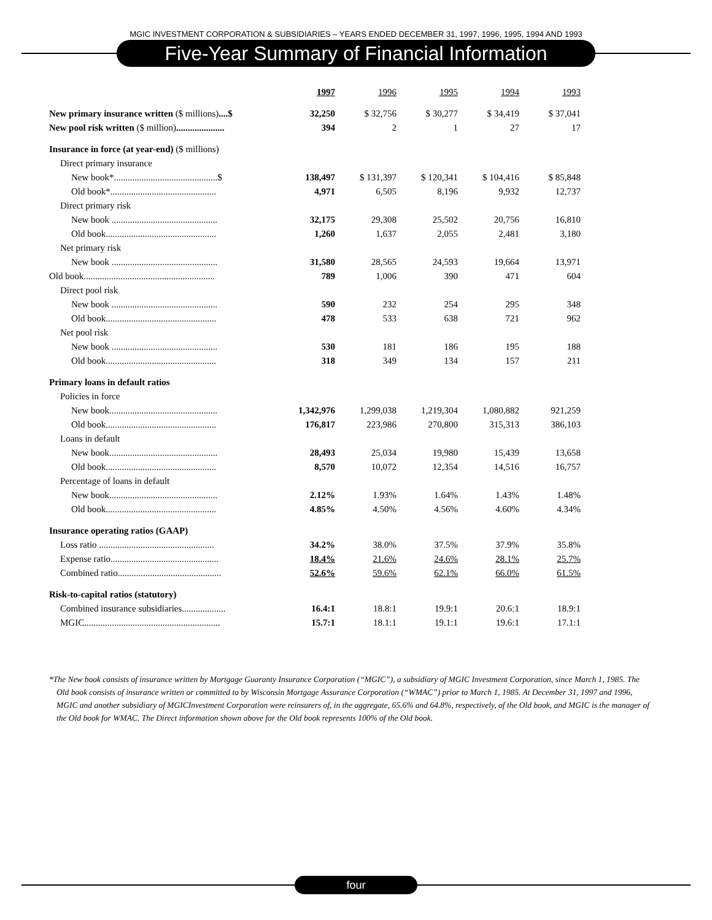MGIC INVESTMENT CORPORATION & SUBSIDIARIES – YEARS ENDED DECEMBER 31, 1997, 1996, 1995, 1994 AND 1993
Five-Year Summary of Financial Information
| | 1997 | 1996 | 1995 | 1994 | 1993 |
| New primary insurance written ($ millions) ....$ | 32,250 | $ 32,756 | $ 30,277 | $ 34,419 | $ 37,041 |
| New pool risk written ($ million) ..................... | 394 | 2 | 1 | 27 | 17 |
| Insurance in force (at year-end) ($ millions) | | | | | |
| Direct primary insurance | | | | | |
| New book*.............................................$ | 138,497 | $ 131,397 | $ 120,341 | $ 104,416 | $ 85,848 |
| Old book*.............................................. | 4,971 | 6,505 | 8,196 | 9,932 | 12,737 |
| Direct primary risk | | | | | |
| New book .............................................. | 32,175 | 29,308 | 25,502 | 20,756 | 16,810 |
| Old book................................................ | 1,260 | 1,637 | 2,055 | 2,481 | 3,180 |
| Net primary risk | | | | | |
| New book .............................................. | 31,580 | 28,565 | 24,593 | 19,664 | 13,971 |
| Old book......................................................... | 789 | 1,006 | 390 | 471 | 604 |
| Direct pool risk | | | | | |
| New book .............................................. | 590 | 232 | 254 | 295 | 348 |
| Old book................................................ | 478 | 533 | 638 | 721 | 962 |
| Net pool risk | | | | | |
| New book .............................................. | 530 | 181 | 186 | 195 | 188 |
| Old book................................................ | 318 | 349 | 134 | 157 | 211 |
| Primary loans in default ratios | | | | | |
| Policies in force | | | | | |
| New book............................................... | 1,342,976 | 1,299,038 | 1,219,304 | 1,080,882 | 921,259 |
| Old book................................................ | 176,817 | 223,986 | 270,800 | 315,313 | 386,103 |
| Loans in default | | | | | |
| New book............................................... | 28,493 | 25,034 | 19,980 | 15,439 | 13,658 |
| Old book................................................ | 8,570 | 10,072 | 12,354 | 14,516 | 16,757 |
| Percentage of loans in default | | | | | |
| New book............................................... | 2.12% | 1.93% | 1.64% | 1.43% | 1.48% |
| Old book................................................ | 4.85% | 4.50% | 4.56% | 4.60% | 4.34% |
| Insurance operating ratios (GAAP) | | | | | |
| Loss ratio .................................................. | 34.2% | 38.0% | 37.5% | 37.9% | 35.8% |
| Expense ratio............................................... | 18.4% | 21.6% | 24.6% | 28.1% | 25.7% |
| Combined ratio............................................. | 52.6% | 59.6% | 62.1% | 66.0% | 61.5% |
| Risk-to-capital ratios (statutory) | | | | | |
| Combined insurance subsidiaries................... | 16.4:1 | 18.8:1 | 19.9:1 | 20.6:1 | 18.9:1 |
| MGIC........................................................... | 15.7:1 | 18.1:1 | 19.1:1 | 19.6:1 | 17.1:1 |
*The New book consists of insurance written by Mortgage Guaranty Insurance Corporation (“MGIC”), a subsidiary of MGIC Investment Corporation, since March 1, 1985. The Old book consists of insurance written or committed to by Wisconsin Mortgage Assurance Corporation (“WMAC”) prior to March 1, 1985. At December 31, 1997 and 1996, MGIC and another subsidiary of MGICInvestment Corporation were reinsurers of, in the aggregate, 65.6% and 64.8%, respectively, of the Old book, and MGIC is the manager of the Old book for WMAC. The Direct information shown above for the Old book represents 100% of the Old book.
four